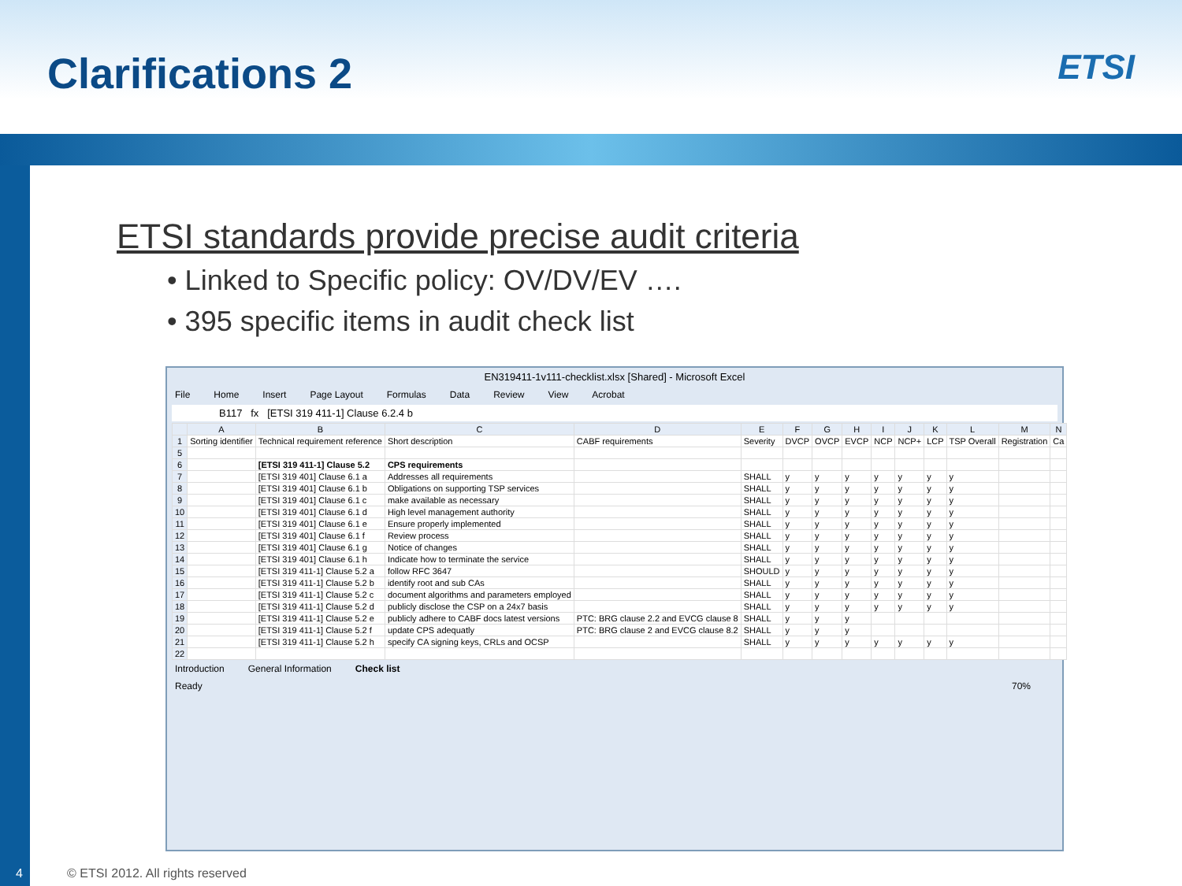Clarifications 2 ETSI
ETSI standards provide precise audit criteria
• Linked to Specific policy: OV/DV/EV ….
• 395 specific items in audit check list
EN319411-1v111-checklist.xlsx [Shared] - Microsoft Excel
File Home Insert Page Layout Formulas Data Review View Acrobat
B117 fx [ETSI 319 411-1] Clause 6.2.4 b
| | A | B | C | D | E | F | G | H | I | J | K | L | M | N |
| --- | --- | --- | --- | --- | --- | --- | --- | --- | --- | --- | --- | --- | --- | --- |
| 1 | Sorting identifier | Technical requirement reference | Short description | CABF requirements | Severity | DVCP | OVCP | EVCP | NCP | NCP+ | LCP | TSP Overall | Registration | Ca |
| 5 | | | | | | | | | | | | | | |
| 6 | | [ETSI 319 411-1] Clause 5.2 | CPS requirements | | | | | | | | | | | |
| 7 | | [ETSI 319 401] Clause 6.1 a | Addresses all requirements | | SHALL | y | y | y | y | y | y | y | | |
| 8 | | [ETSI 319 401] Clause 6.1 b | Obligations on supporting TSP services | | SHALL | y | y | y | y | y | y | y | | |
| 9 | | [ETSI 319 401] Clause 6.1 c | make available as necessary | | SHALL | y | y | y | y | y | y | y | | |
| 10 | | [ETSI 319 401] Clause 6.1 d | High level management authority | | SHALL | y | y | y | y | y | y | y | | |
| 11 | | [ETSI 319 401] Clause 6.1 e | Ensure properly implemented | | SHALL | y | y | y | y | y | y | y | | |
| 12 | | [ETSI 319 401] Clause 6.1 f | Review process | | SHALL | y | y | y | y | y | y | y | | |
| 13 | | [ETSI 319 401] Clause 6.1 g | Notice of changes | | SHALL | y | y | y | y | y | y | y | | |
| 14 | | [ETSI 319 401] Clause 6.1 h | Indicate how to terminate the service | | SHALL | y | y | y | y | y | y | y | | |
| 15 | | [ETSI 319 411-1] Clause 5.2 a | follow RFC 3647 | | SHOULD | y | y | y | y | y | y | y | | |
| 16 | | [ETSI 319 411-1] Clause 5.2 b | identify root and sub CAs | | SHALL | y | y | y | y | y | y | y | | |
| 17 | | [ETSI 319 411-1] Clause 5.2 c | document algorithms and parameters employed | | SHALL | y | y | y | y | y | y | y | | |
| 18 | | [ETSI 319 411-1] Clause 5.2 d | publicly disclose the CSP on a 24x7 basis | | SHALL | y | y | y | y | y | y | y | | |
| 19 | | [ETSI 319 411-1] Clause 5.2 e | publicly adhere to CABF docs latest versions | PTC: BRG clause 2.2 and EVCG clause 8 | SHALL | y | y | y | | | | | | |
| 20 | | [ETSI 319 411-1] Clause 5.2 f | update CPS adequatly | PTC: BRG clause 2 and EVCG clause 8.2 | SHALL | y | y | y | | | | | | |
| 21 | | [ETSI 319 411-1] Clause 5.2 h | specify CA signing keys, CRLs and OCSP | | SHALL | y | y | y | y | y | y | y | | |
| 22 | | | | | | | | | | | | | | |
Introduction General Information Check list
Ready 70%
4
© ETSI 2012. All rights reserved